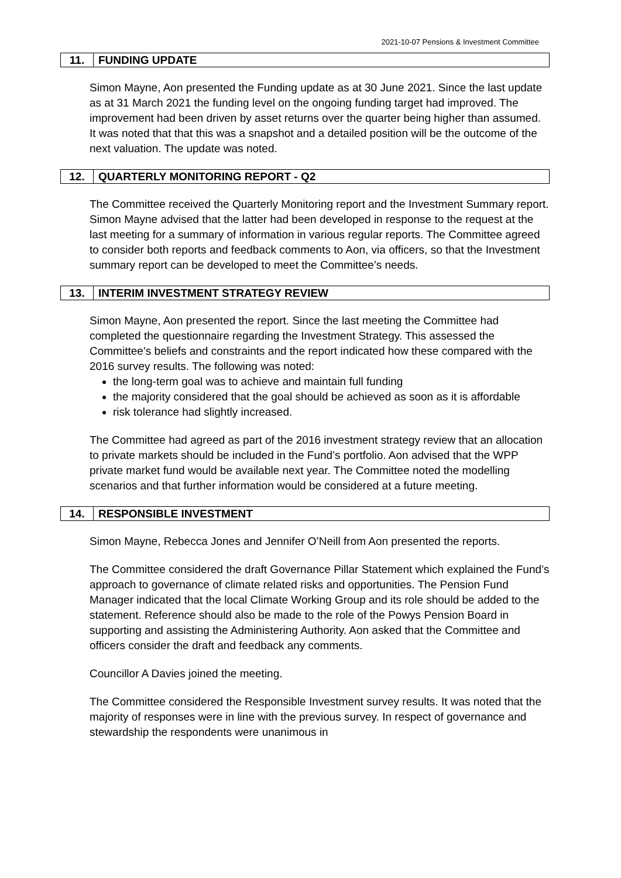2021-10-07 Pensions & Investment Committee
11. FUNDING UPDATE
Simon Mayne, Aon presented the Funding update as at 30 June 2021. Since the last update as at 31 March 2021 the funding level on the ongoing funding target had improved. The improvement had been driven by asset returns over the quarter being higher than assumed. It was noted that that this was a snapshot and a detailed position will be the outcome of the next valuation. The update was noted.
12. QUARTERLY MONITORING REPORT - Q2
The Committee received the Quarterly Monitoring report and the Investment Summary report. Simon Mayne advised that the latter had been developed in response to the request at the last meeting for a summary of information in various regular reports. The Committee agreed to consider both reports and feedback comments to Aon, via officers, so that the Investment summary report can be developed to meet the Committee’s needs.
13. INTERIM INVESTMENT STRATEGY REVIEW
Simon Mayne, Aon presented the report. Since the last meeting the Committee had completed the questionnaire regarding the Investment Strategy. This assessed the Committee’s beliefs and constraints and the report indicated how these compared with the 2016 survey results. The following was noted:
the long-term goal was to achieve and maintain full funding
the majority considered that the goal should be achieved as soon as it is affordable
risk tolerance had slightly increased.
The Committee had agreed as part of the 2016 investment strategy review that an allocation to private markets should be included in the Fund’s portfolio. Aon advised that the WPP private market fund would be available next year. The Committee noted the modelling scenarios and that further information would be considered at a future meeting.
14. RESPONSIBLE INVESTMENT
Simon Mayne, Rebecca Jones and Jennifer O’Neill from Aon presented the reports.
The Committee considered the draft Governance Pillar Statement which explained the Fund’s approach to governance of climate related risks and opportunities. The Pension Fund Manager indicated that the local Climate Working Group and its role should be added to the statement. Reference should also be made to the role of the Powys Pension Board in supporting and assisting the Administering Authority. Aon asked that the Committee and officers consider the draft and feedback any comments.
Councillor A Davies joined the meeting.
The Committee considered the Responsible Investment survey results. It was noted that the majority of responses were in line with the previous survey. In respect of governance and stewardship the respondents were unanimous in